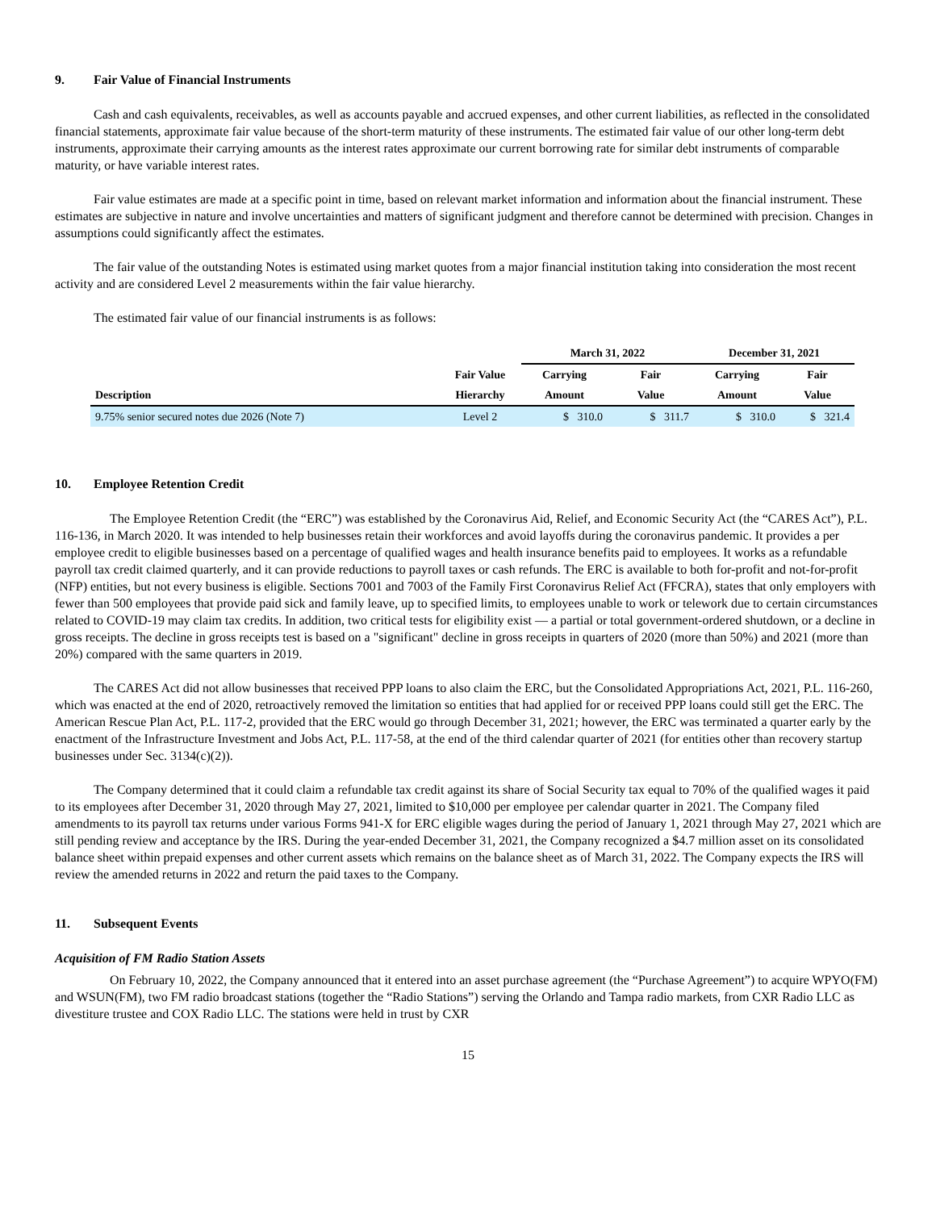9. Fair Value of Financial Instruments
Cash and cash equivalents, receivables, as well as accounts payable and accrued expenses, and other current liabilities, as reflected in the consolidated financial statements, approximate fair value because of the short-term maturity of these instruments. The estimated fair value of our other long-term debt instruments, approximate their carrying amounts as the interest rates approximate our current borrowing rate for similar debt instruments of comparable maturity, or have variable interest rates.
Fair value estimates are made at a specific point in time, based on relevant market information and information about the financial instrument. These estimates are subjective in nature and involve uncertainties and matters of significant judgment and therefore cannot be determined with precision. Changes in assumptions could significantly affect the estimates.
The fair value of the outstanding Notes is estimated using market quotes from a major financial institution taking into consideration the most recent activity and are considered Level 2 measurements within the fair value hierarchy.
The estimated fair value of our financial instruments is as follows:
| | | March 31, 2022 | | December 31, 2021 | |
| --- | --- | --- | --- | --- | --- |
| | Fair Value | Carrying | Fair | Carrying | Fair |
| Description | Hierarchy | Amount | Value | Amount | Value |
| 9.75% senior secured notes due 2026 (Note 7) | Level 2 | $ 310.0 | $ 311.7 | $ 310.0 | $ 321.4 |
10. Employee Retention Credit
The Employee Retention Credit (the “ERC”) was established by the Coronavirus Aid, Relief, and Economic Security Act (the “CARES Act”), P.L. 116-136, in March 2020. It was intended to help businesses retain their workforces and avoid layoffs during the coronavirus pandemic. It provides a per employee credit to eligible businesses based on a percentage of qualified wages and health insurance benefits paid to employees. It works as a refundable payroll tax credit claimed quarterly, and it can provide reductions to payroll taxes or cash refunds. The ERC is available to both for-profit and not-for-profit (NFP) entities, but not every business is eligible. Sections 7001 and 7003 of the Family First Coronavirus Relief Act (FFCRA), states that only employers with fewer than 500 employees that provide paid sick and family leave, up to specified limits, to employees unable to work or telework due to certain circumstances related to COVID-19 may claim tax credits. In addition, two critical tests for eligibility exist — a partial or total government-ordered shutdown, or a decline in gross receipts. The decline in gross receipts test is based on a "significant" decline in gross receipts in quarters of 2020 (more than 50%) and 2021 (more than 20%) compared with the same quarters in 2019.
The CARES Act did not allow businesses that received PPP loans to also claim the ERC, but the Consolidated Appropriations Act, 2021, P.L. 116-260, which was enacted at the end of 2020, retroactively removed the limitation so entities that had applied for or received PPP loans could still get the ERC. The American Rescue Plan Act, P.L. 117-2, provided that the ERC would go through December 31, 2021; however, the ERC was terminated a quarter early by the enactment of the Infrastructure Investment and Jobs Act, P.L. 117-58, at the end of the third calendar quarter of 2021 (for entities other than recovery startup businesses under Sec. 3134(c)(2)).
The Company determined that it could claim a refundable tax credit against its share of Social Security tax equal to 70% of the qualified wages it paid to its employees after December 31, 2020 through May 27, 2021, limited to $10,000 per employee per calendar quarter in 2021. The Company filed amendments to its payroll tax returns under various Forms 941-X for ERC eligible wages during the period of January 1, 2021 through May 27, 2021 which are still pending review and acceptance by the IRS. During the year-ended December 31, 2021, the Company recognized a $4.7 million asset on its consolidated balance sheet within prepaid expenses and other current assets which remains on the balance sheet as of March 31, 2022. The Company expects the IRS will review the amended returns in 2022 and return the paid taxes to the Company.
11. Subsequent Events
Acquisition of FM Radio Station Assets
On February 10, 2022, the Company announced that it entered into an asset purchase agreement (the “Purchase Agreement”) to acquire WPYO(FM) and WSUN(FM), two FM radio broadcast stations (together the “Radio Stations”) serving the Orlando and Tampa radio markets, from CXR Radio LLC as divestiture trustee and COX Radio LLC. The stations were held in trust by CXR
15